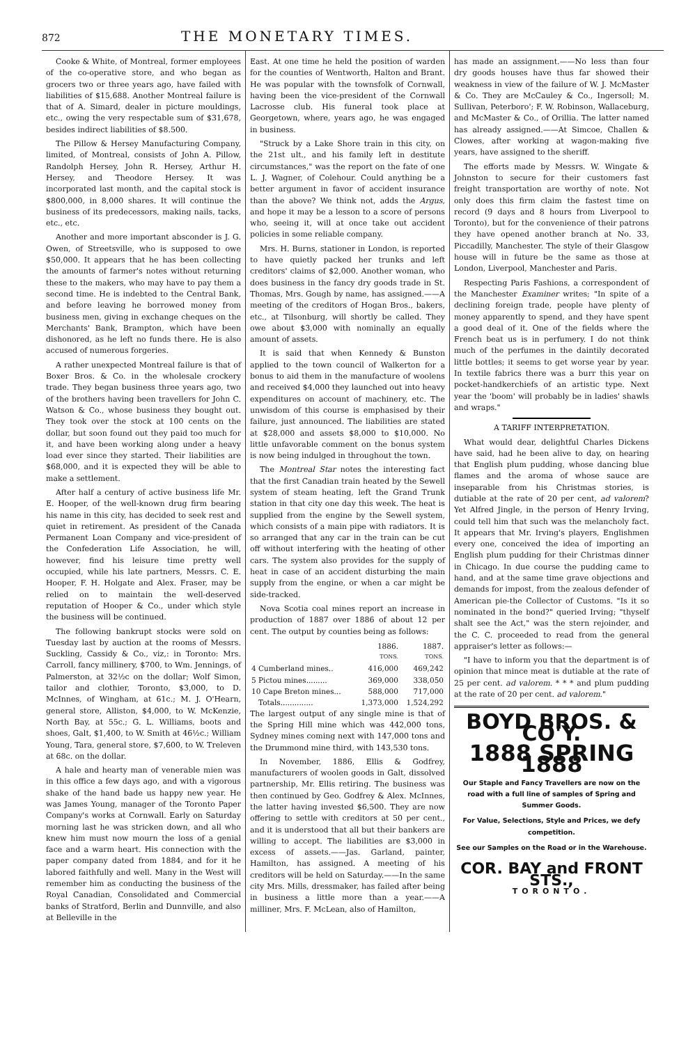872 THE MONETARY TIMES.
Cooke & White, of Montreal, former employees of the co-operative store, and who began as grocers two or three years ago, have failed with liabilities of $15,688. Another Montreal failure is that of A. Simard, dealer in picture mouldings, etc., owing the very respectable sum of $31,678, besides indirect liabilities of $8.500.
The Pillow & Hersey Manufacturing Company, limited, of Montreal, consists of John A. Pillow, Randolph Hersey, John R. Hersey, Arthur H. Hersey, and Theodore Hersey. It was incorporated last month, and the capital stock is $800,000, in 8,000 shares. It will continue the business of its predecessors, making nails, tacks, etc., etc.
Another and more important absconder is J. G. Owen, of Streetsville, who is supposed to owe $50,000. It appears that he has been collecting the amounts of farmer's notes without returning these to the makers, who may have to pay them a second time. He is indebted to the Central Bank, and before leaving he borrowed money from business men, giving in exchange cheques on the Merchants' Bank, Brampton, which have been dishonored, as he left no funds there. He is also accused of numerous forgeries.
A rather unexpected Montreal failure is that of Boxer Bros. & Co. in the wholesale crockery trade. They began business three years ago, two of the brothers having been travellers for John C. Watson & Co., whose business they bought out. They took over the stock at 100 cents on the dollar, but soon found out they paid too much for it, and have been working along under a heavy load ever since they started. Their liabilities are $68,000, and it is expected they will be able to make a settlement.
After half a century of active business life Mr. E. Hooper, of the well-known drug firm bearing his name in this city, has decided to seek rest and quiet in retirement. As president of the Canada Permanent Loan Company and vice-president of the Confederation Life Association, he will, however, find his leisure time pretty well occupied, while his late partners, Messrs. C. E. Hooper, F. H. Holgate and Alex. Fraser, may be relied on to maintain the well-deserved reputation of Hooper & Co., under which style the business will be continued.
The following bankrupt stocks were sold on Tuesday last by auction at the rooms of Messrs. Suckling, Cassidy & Co., viz,: in Toronto: Mrs. Carroll, fancy millinery, $700, to Wm. Jennings, of Palmerston, at 32½c on the dollar; Wolf Simon, tailor and clothier, Toronto, $3,000, to D. McInnes, of Wingham, at 61c.; M. J. O'Hearn, general store, Alliston, $4,000, to W. McKenzie, North Bay, at 55c.; G. L. Williams, boots and shoes, Galt, $1,400, to W. Smith at 46½c.; William Young, Tara, general store, $7,600, to W. Treleven at 68c. on the dollar.
A hale and hearty man of venerable mien was in this office a few days ago, and with a vigorous shake of the hand bade us happy new year. He was James Young, manager of the Toronto Paper Company's works at Cornwall. Early on Saturday morning last he was stricken down, and all who knew him must now mourn the loss of a genial face and a warm heart. His connection with the paper company dated from 1884, and for it he labored faithfully and well. Many in the West will remember him as conducting the business of the Royal Canadian, Consolidated and Commercial banks of Stratford, Berlin and Dunnville, and also at Belleville in the
East. At one time he held the position of warden for the counties of Wentworth, Halton and Brant. He was popular with the townsfolk of Cornwall, having been the vice-president of the Cornwall Lacrosse club. His funeral took place at Georgetown, where, years ago, he was engaged in business.
"Struck by a Lake Shore train in this city, on the 21st ult., and his family left in destitute circumstances," was the report on the fate of one L. J. Wagner, of Colehour. Could anything be a better argument in favor of accident insurance than the above? We think not, adds the Argus, and hope it may be a lesson to a score of persons who, seeing it, will at once take out accident policies in some reliable company.
Mrs. H. Burns, stationer in London, is reported to have quietly packed her trunks and left creditors' claims of $2,000. Another woman, who does business in the fancy dry goods trade in St. Thomas, Mrs. Gough by name, has assigned.——A meeting of the creditors of Hogan Bros., bakers, etc., at Tilsonburg, will shortly be called. They owe about $3,000 with nominally an equally amount of assets.
It is said that when Kennedy & Bunston applied to the town council of Walkerton for a bonus to aid them in the manufacture of woolens and received $4,000 they launched out into heavy expenditures on account of machinery, etc. The unwisdom of this course is emphasised by their failure, just announced. The liabilities are stated at $28,000 and assets $8,000 to $10,000. No little unfavorable comment on the bonus system is now being indulged in throughout the town.
The Montreal Star notes the interesting fact that the first Canadian train heated by the Sewell system of steam heating, left the Grand Trunk station in that city one day this week. The heat is supplied from the engine by the Sewell system, which consists of a main pipe with radiators. It is so arranged that any car in the train can be cut off without interfering with the heating of other cars. The system also provides for the supply of heat in case of an accident disturbing the main supply from the engine, or when a car might be side-tracked.
Nova Scotia coal mines report an increase in production of 1887 over 1886 of about 12 per cent. The output by counties being as follows:
| | 1886. | 1887. |
| --- | --- | --- |
| | TONS. | TONS. |
| 4 Cumberland mines.. | 416,000 | 469,242 |
| 5 Pictou mines......... | 369,000 | 338,050 |
| 10 Cape Breton mines... | 588,000 | 717,000 |
| Totals.............. | 1,373,000 | 1,524,292 |
The largest output of any single mine is that of the Spring Hill mine which was 442,000 tons, Sydney mines coming next with 147,000 tons and the Drummond mine third, with 143,530 tons.
In November, 1886, Ellis & Godfrey, manufacturers of woolen goods in Galt, dissolved partnership, Mr. Ellis retiring. The business was then continued by Geo. Godfrey & Alex. McInnes, the latter having invested $6,500. They are now offering to settle with creditors at 50 per cent., and it is understood that all but their bankers are willing to accept. The liabilities are $3,000 in excess of assets.——Jas. Garland, painter, Hamilton, has assigned. A meeting of his creditors will be held on Saturday.——In the same city Mrs. Mills, dressmaker, has failed after being in business a little more than a year.——A milliner, Mrs. F. McLean, also of Hamilton,
has made an assignment.——No less than four dry goods houses have thus far showed their weakness in view of the failure of W. J. McMaster & Co. They are McCauley & Co., Ingersoll; M. Sullivan, Peterboro'; F. W. Robinson, Wallaceburg, and McMaster & Co., of Orillia. The latter named has already assigned.——At Simcoe, Challen & Clowes, after working at wagon-making five years, have assigned to the sheriff.
The efforts made by Messrs. W. Wingate & Johnston to secure for their customers fast freight transportation are worthy of note. Not only does this firm claim the fastest time on record (9 days and 8 hours from Liverpool to Toronto), but for the convenience of their patrons they have opened another branch at No. 33, Piccadilly, Manchester. The style of their Glasgow house will in future be the same as those at London, Liverpool, Manchester and Paris.
Respecting Paris Fashions, a correspondent of the Manchester Examiner writes; "In spite of a declining foreign trade, people have plenty of money apparently to spend, and they have spent a good deal of it. One of the fields where the French beat us is in perfumery. I do not think much of the perfumes in the daintily decorated little bottles; it seems to get worse year by year. In textile fabrics there was a burr this year on pocket-handkerchiefs of an artistic type. Next year the 'boom' will probably be in ladies' shawls and wraps."
A TARIFF INTERPRETATION.
What would dear, delightful Charles Dickens have said, had he been alive to day, on hearing that English plum pudding, whose dancing blue flames and the aroma of whose sauce are inseparable from his Christmas stories, is dutiable at the rate of 20 per cent, ad valorem? Yet Alfred Jingle, in the person of Henry Irving, could tell him that such was the melancholy fact. It appears that Mr. Irving's players, Englishmen every one, conceived the idea of importing an English plum pudding for their Christmas dinner in Chicago. In due course the pudding came to hand, and at the same time grave objections and demands for impost, from the zealous defender of American pie-the Collector of Customs. "Is it so nominated in the bond?" queried Irving; "thyself shalt see the Act," was the stern rejoinder, and the C. C. proceeded to read from the general appraiser's letter as follows:—
"I have to inform you that the department is of opinion that mince meat is dutiable at the rate of 25 per cent. ad valorem. * * * and plum pudding at the rate of 20 per cent. ad valorem."
BOYD BROS. & CO'Y.
1888 SPRING 1888
Our Staple and Fancy Travellers are now on the road with a full line of samples of Spring and Summer Goods.
For Value, Selections, Style and Prices, we defy competition.
See our Samples on the Road or in the Warehouse.
COR. BAY and FRONT STS.,
TORONTO.